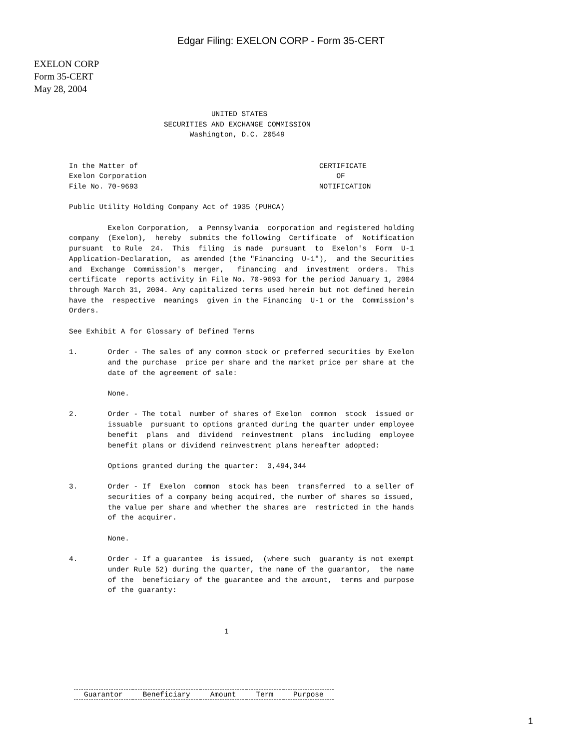Edgar Filing: EXELON CORP - Form 35-CERT
EXELON CORP
Form 35-CERT
May 28, 2004
                                 UNITED STATES
                      SECURITIES AND EXCHANGE COMMISSION
                            Washington, D.C. 20549


In the Matter of                                          CERTIFICATE
Exelon Corporation                                            OF
File No. 70-9693                                          NOTIFICATION

Public Utility Holding Company Act of 1935 (PUHCA)

         Exelon Corporation,  a Pennsylvania  corporation and registered holding
company  (Exelon),  hereby  submits the following  Certificate  of  Notification
pursuant  to Rule  24.  This  filing  is made  pursuant  to  Exelon's  Form  U-1
Application-Declaration,  as amended (the "Financing  U-1"),  and the Securities
and  Exchange  Commission's  merger,   financing  and  investment  orders.  This
certificate  reports activity in File No. 70-9693 for the period January 1, 2004
through March 31, 2004. Any capitalized terms used herein but not defined herein
have the  respective  meanings  given in the Financing  U-1 or the  Commission's
Orders.

See Exhibit A for Glossary of Defined Terms

1.       Order - The sales of any common stock or preferred securities by Exelon
         and the purchase  price per share and the market price per share at the
         date of the agreement of sale:

         None.

2.       Order - The total  number of shares of Exelon  common  stock  issued or
         issuable  pursuant to options granted during the quarter under employee
         benefit  plans  and  dividend  reinvestment  plans  including  employee
         benefit plans or dividend reinvestment plans hereafter adopted:

         Options granted during the quarter:  3,494,344

3.       Order - If  Exelon  common  stock has been  transferred  to a seller of
         securities of a company being acquired, the number of shares so issued,
         the value per share and whether the shares are  restricted in the hands
         of the acquirer.

         None.

4.       Order - If a guarantee  is issued,  (where such  guaranty is not exempt
         under Rule 52) during the quarter, the name of the guarantor,  the name
         of the  beneficiary of the guarantee and the amount,  terms and purpose
         of the guaranty:



                                    1
| Guarantor | Beneficiary | Amount | Term | Purpose |
| --- | --- | --- | --- | --- |
1